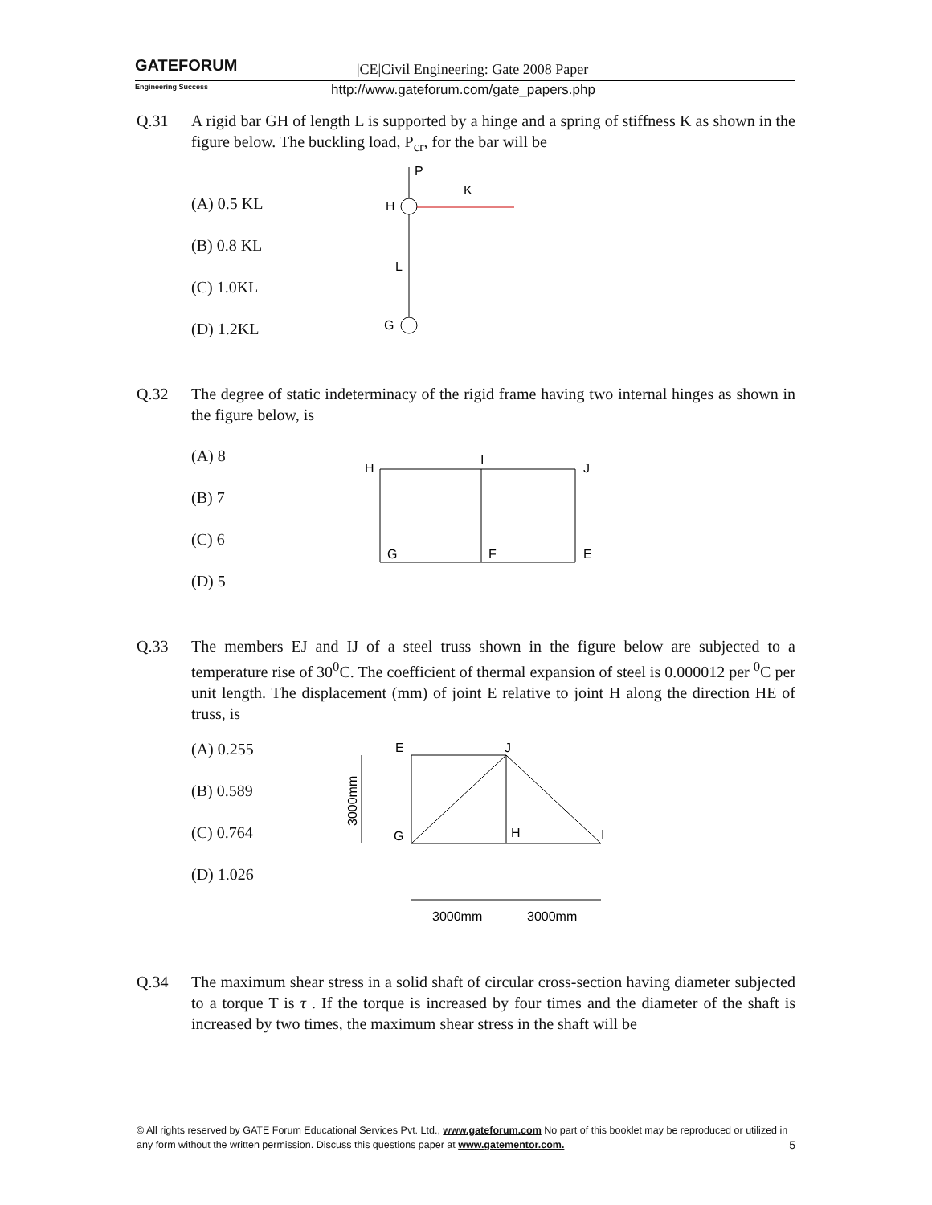GATEFORUM
Engineering Success
|CE|Civil Engineering: Gate 2008 Paper
http://www.gateforum.com/gate_papers.php
Q.31 A rigid bar GH of length L is supported by a hinge and a spring of stiffness K as shown in the figure below. The buckling load, P<sub>cr</sub>, for the bar will be
(A) 0.5 KL
(B) 0.8 KL
(C) 1.0KL
(D) 1.2KL
P
H
K
L
G
Q.32 The degree of static indeterminacy of the rigid frame having two internal hinges as shown in the figure below, is
(A) 8
(B) 7
(C) 6
(D) 5
H
I
J
G
F
E
Q.33 The members EJ and IJ of a steel truss shown in the figure below are subjected to a temperature rise of 30<sup>0</sup>C. The coefficient of thermal expansion of steel is 0.000012 per <sup>0</sup>C per unit length. The displacement (mm) of joint E relative to joint H along the direction HE of truss, is
(A) 0.255
(B) 0.589
(C) 0.764
(D) 1.026
E
J
G
H
I
3000mm
3000mm
3000mm
Q.34 The maximum shear stress in a solid shaft of circular cross-section having diameter subjected to a torque T is τ . If the torque is increased by four times and the diameter of the shaft is increased by two times, the maximum shear stress in the shaft will be
© All rights reserved by GATE Forum Educational Services Pvt. Ltd., www.gateforum.com No part of this booklet may be reproduced or utilized in any form without the written permission. Discuss this questions paper at www.gatementor.com. 5